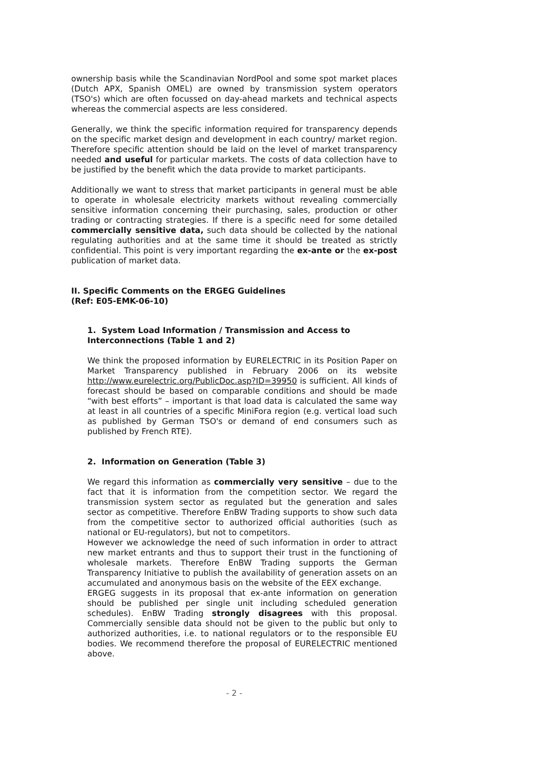ownership basis while the Scandinavian NordPool and some spot market places (Dutch APX, Spanish OMEL) are owned by transmission system operators (TSO's) which are often focussed on day-ahead markets and technical aspects whereas the commercial aspects are less considered.
Generally, we think the specific information required for transparency depends on the specific market design and development in each country/ market region. Therefore specific attention should be laid on the level of market transparency needed and useful for particular markets. The costs of data collection have to be justified by the benefit which the data provide to market participants.
Additionally we want to stress that market participants in general must be able to operate in wholesale electricity markets without revealing commercially sensitive information concerning their purchasing, sales, production or other trading or contracting strategies. If there is a specific need for some detailed commercially sensitive data, such data should be collected by the national regulating authorities and at the same time it should be treated as strictly confidential. This point is very important regarding the ex-ante or the ex-post publication of market data.
II. Specific Comments on the ERGEG Guidelines
(Ref: E05-EMK-06-10)
1. System Load Information / Transmission and Access to Interconnections (Table 1 and 2)
We think the proposed information by EURELECTRIC in its Position Paper on Market Transparency published in February 2006 on its website http://www.eurelectric.org/PublicDoc.asp?ID=39950 is sufficient. All kinds of forecast should be based on comparable conditions and should be made “with best efforts” – important is that load data is calculated the same way at least in all countries of a specific MiniFora region (e.g. vertical load such as published by German TSO's or demand of end consumers such as published by French RTE).
2. Information on Generation (Table 3)
We regard this information as commercially very sensitive – due to the fact that it is information from the competition sector. We regard the transmission system sector as regulated but the generation and sales sector as competitive. Therefore EnBW Trading supports to show such data from the competitive sector to authorized official authorities (such as national or EU-regulators), but not to competitors.
However we acknowledge the need of such information in order to attract new market entrants and thus to support their trust in the functioning of wholesale markets. Therefore EnBW Trading supports the German Transparency Initiative to publish the availability of generation assets on an accumulated and anonymous basis on the website of the EEX exchange.
ERGEG suggests in its proposal that ex-ante information on generation should be published per single unit including scheduled generation schedules). EnBW Trading strongly disagrees with this proposal. Commercially sensible data should not be given to the public but only to authorized authorities, i.e. to national regulators or to the responsible EU bodies. We recommend therefore the proposal of EURELECTRIC mentioned above.
- 2 -